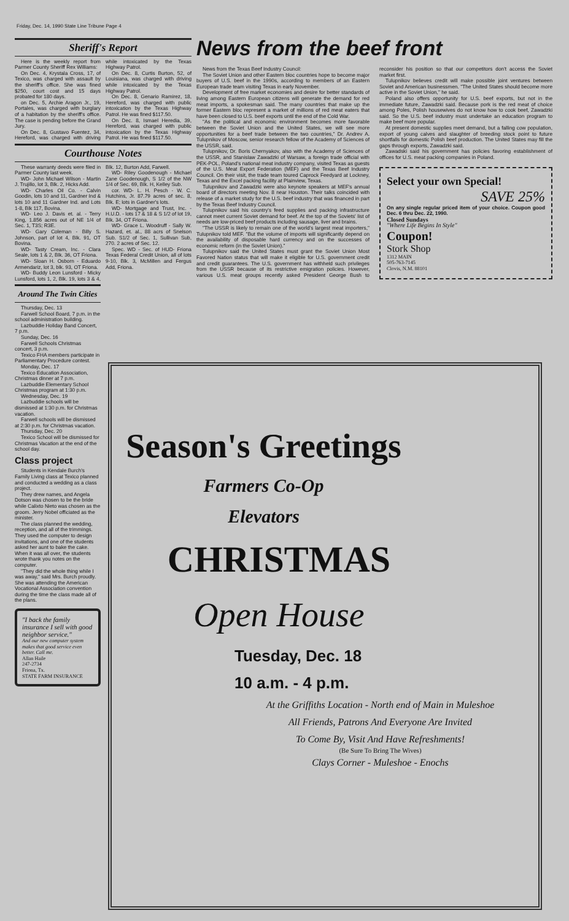Friday, Dec. 14, 1990 State Line Tribune Page 4
Sheriff's Report
Here is the weekly report from Parmer County Sheriff Rex Williams:
On Dec. 4, Krystala Cross, 17, of Texico, was charged with assault by the sheriff's office. She was fined $250, court cost and 15 days probated for 180 days.
on Dec. 5, Archie Aragon Jr., 19, Portales, was charged with burglary of a habitation by the sheriff's office. The case is pending before the Grand Jury.
On Dec. 8, Gustavo Fuentez, 34, Hereford, was charged with driving while intoxicated by the Texas Highway Patrol.
On Dec. 8, Curtis Burton, 52, of Louisiana, was charged with driving while intoxicated by the Texas Highway Patrol.
On Dec. 8, Genario Ramirez, 18, Hereford, was charged with public intoxication by the Texas Highway Patrol. He was fined $117.50.
On Dec. 8, Ismael Heredia, 39, Hereford, was charged with public intoxication by the Texas Highway Patrol. He was fined $117.50.
Courthouse Notes
These warranty deeds were filed in Parmer County last week.
WD- John Michael Wilson - Martin J. Trujillo, lot 3, Blk. 2, Hicks Add.
WD- Charles Oil Co. - Calvin Goodin, lots 10 and 11, Gardner Ind & lots 10 and 11 Gardner Ind. and Lots 1-8, Blk 117, Bovina.
WD- Leo J. Davis et. al. - Terry King, 1.856 acres out of NE 1/4 of Sec. 1, T3S; R3E.
WD- Gary Coleman - Billy S. Johnson, part of lot 4, Blk. 91, OT Bovina.
WD- Tasty Cream, Inc. - Clara Seale, lots 1 & 2, Blk. 36, OT Friona.
WD- Sloan H. Osborn - Eduardo Armendariz, lot 3, blk. 93, OT Friona.
WD- Buddy Leon Lunsford - Micky Lunsford, lots 1, 2, Blk. 19, lots 3 & 4, Blk. 12, Burton Add, Farwell.
WD- Riley Goodenough - Michael Zane Goodenough, S 1/2 of the NW 1/4 of Sec. 69, Blk. H, Kelley Sub.
cor. WD- L. H. Pesch - W. C. Hutchins, Jr. 87.79 acres of sec. 8, Blk. E; lots in Gardner's lots.
WD- Mortgage and Trust, Inc. - H.U.D. - lots 17 & 18 & S 1/2 of lot 19, Blk. 34, OT Friona.
WD- Grace L. Woodruff - Sally W. Hazard, et. al., 88 acrs of Snelson Sub. S1/2 of Sec. 1, Sullivan Sub, 270. 2 acres of Sec. 12.
Spec. WD - Sec. of HUD- Friona Texas Federal Credit Union, all of lots 9-10, Blk. 3, McMillen and Fergus Add, Friona.
Around The Twin Cities
Thursday, Dec. 13
Farwell School Board, 7 p.m. in the school administration building.
Lazbuddie Holiday Band Concert, 7 p.m.
Sunday, Dec. 16
Farwell Schools Christmas concert, 3 p.m.
Texico FHA members participate in Parliamentary Procedure contest.
Monday, Dec. 17
Texico Education Association, Christmas dinner at 7 p.m.
Lazbuddie Elementary School Christmas program at 1:30 p.m.
Wednesday, Dec. 19
Lazbuddie schools will be dismissed at 1:30 p.m. for Christmas vacation.
Farwell schools will be dismissed at 2:30 p.m. for Christmas vacation.
Thursday, Dec. 20
Texico School will be dismissed for Christmas Vacation at the end of the school day.
Class project
Students in Kendale Burch's Family Living class at Texico planned and conducted a wedding as a class project.
They drew names, and Angela Dotson was chosen to be the bride while Calixto Nieto was chosen as the groom. Jerry Nobel officiated as the minister.
The class planned the wedding, reception, and all of the trimmings. They used the computer to design invitations, and one of the students asked her aunt to bake the cake. When it was all over, the students wrote thank you notes on the computer.
"They did the whole thing while I was away," said Mrs. Burch proudly. She was attending the American Vocational Association convention during the time the class made all of the plans.
"I back the family insurance I sell with good neighbor service."
And our new computer system makes that good service even better. Call me.
Allan Haile
247-2734
Friona, Tx.
STATE FARM INSURANCE
News from the beef front
News from the Texas Beef Industry Council:
The Soviet Union and other Eastern bloc countries hope to become major buyers of U.S. beef in the 1990s, according to members of an Eastern European trade team visiting Texas in early November.
Development of free market economies and desire for better standards of living among Eastern European citizens will generate the demand for red meat imports, a spokesman said. The many countries that make up the former Eastern bloc represent a market of millions of red meat eaters that have been closed to U.S. beef exports until the end of the Cold War.
"As the political and economic environment becomes more favorable between the Soviet Union and the United States, we will see more opportunities for a beef trade between the two countries," Dr. Andrev A. Tulupnikov of Moscow, senior research fellow of the Academy of Sciences of the USSR, said.
Tulupnikov, Dr. Boris Chernyakov, also with the Academy of Sciences of the USSR, and Stanislaw Zawadzki of Warsaw, a foreign trade official with PEK-POL, Poland's national meat industry company, visited Texas as guests of the U.S. Meat Export Federation (MEF) and the Texas Beef Industry Council. On their visit, the trade team toured Caprock Feedyard at Lockney, Texas and the Excel packing facility at Plainview, Texas.
Tulupnikov and Zawadzki were also keynote speakers at MEF's annual board of directors meeting Nov. 8 near Houston. Their talks coincided with release of a market study for the U.S. beef industry that was financed in part by the Texas Beef Industry Council.
Tulupnikov said his country's feed supplies and packing infrastructure cannot meet current Soviet demand for beef. At the top of the Soviets' list of needs are low-priced beef products including sausage, liver and brains.
"The USSR is likely to remain one of the world's largest meat importers," Tulupnikov told MEF. "But the volume of imports will significantly depend on the availability of disposable hard currency and on the successes of economic reform (in the Soviet Union)."
Tulupnikov said the United States must grant the Soviet Union Most Favored Nation status that will make it eligible for U.S. government credit and credit guarantees. The U.S. government has withheld such privileges from the USSR because of its restrictive emigration policies. However, various U.S. meat groups recently asked President George Bush to reconsider his position so that our competitors don't access the Soviet market first.
Tulupnikov believes credit will make possible joint ventures between Soviet and American businessmen. "The United States should become more active in the Soviet Union," he said.
Poland also offers opportunity for U.S. beef exports, but not in the immediate future, Zawadzki said. Because pork is the red meat of choice among Poles, Polish housewives do not know how to cook beef, Zawadzki said. So the U.S. beef industry must undertake an education program to make beef more popular.
At present domestic supplies meet demand, but a falling cow population, export of young calves and slaughter of breeding stock point to future shortfalls for domestic Polish beef production. The United States may fill the gaps through exports, Zawadzki said.
Zawadski said his government has policies favoring establishment of offices for U.S. meat packing companies in Poland.
Select your own Special!
SAVE 25%
On any single regular priced item of your choice. Coupon good Dec. 6 thru Dec. 22, 1990.
Closed Sundays
"Where Life Begins In Style"
Coupon!
Stork Shop
1312 MAIN
505-763-7145
Clovis, N.M. 88101
Season's Greetings
Farmers Co-Op
Elevators
CHRISTMAS
Open House
Tuesday, Dec. 18
10 a.m. - 4 p.m.
At the Griffiths Location - North end of Main in Muleshoe
All Friends, Patrons And Everyone Are Invited
To Come By, Visit And Have Refreshments!
(Be Sure To Bring The Wives)
Clays Corner - Muleshoe - Enochs